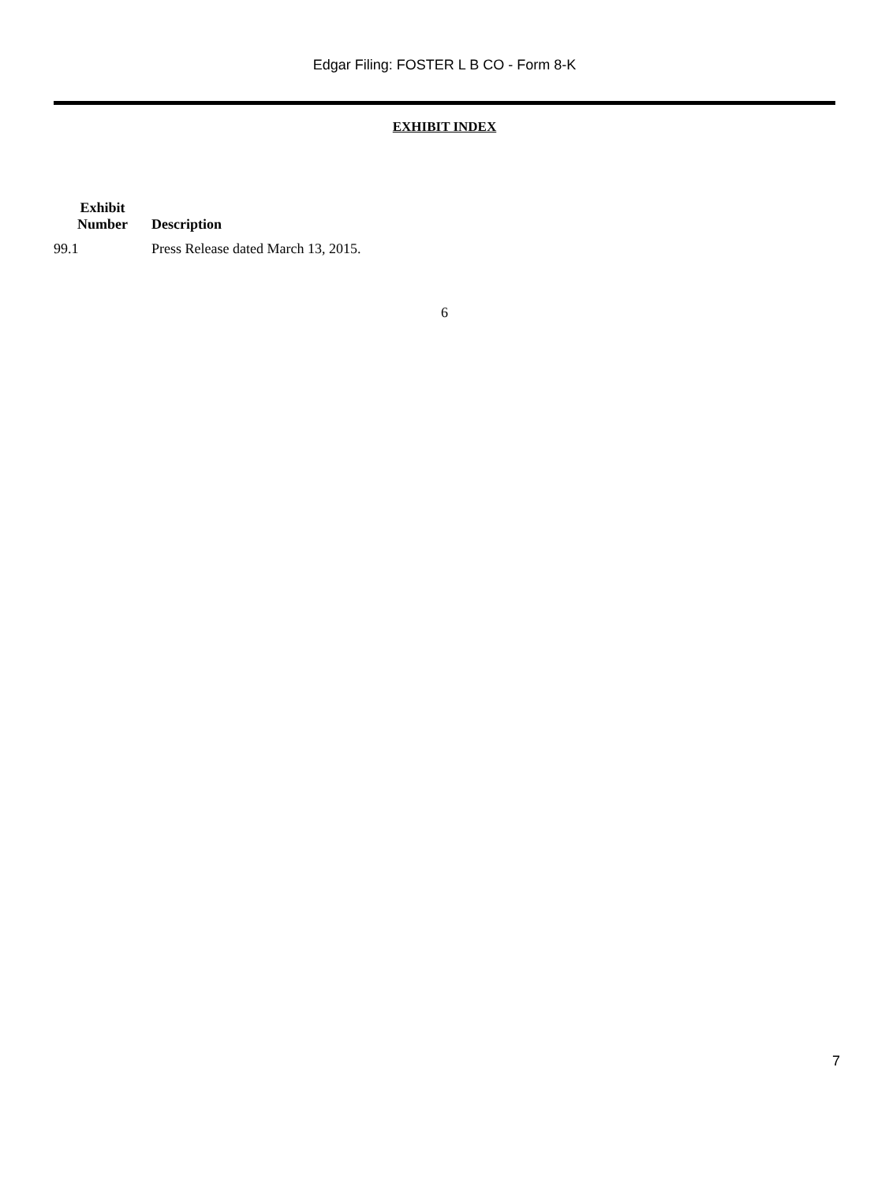Edgar Filing: FOSTER L B CO - Form 8-K
EXHIBIT INDEX
| Exhibit Number | Description |
| --- | --- |
| 99.1 | Press Release dated March 13, 2015. |
6
7